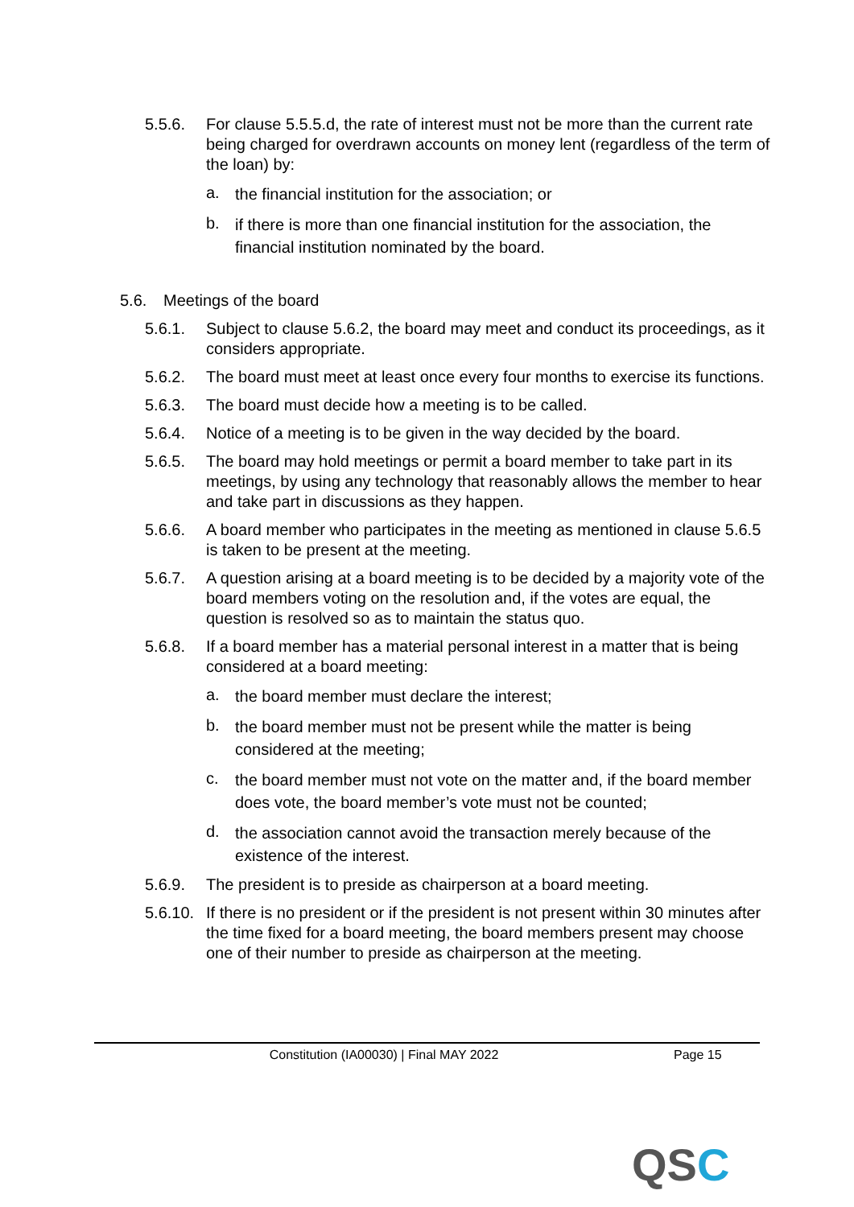5.5.6. For clause 5.5.5.d, the rate of interest must not be more than the current rate being charged for overdrawn accounts on money lent (regardless of the term of the loan) by:
a.
the financial institution for the association; or
b.
if there is more than one financial institution for the association, the financial institution nominated by the board.
5.6. Meetings of the board
5.6.1. Subject to clause 5.6.2, the board may meet and conduct its proceedings, as it considers appropriate.
5.6.2. The board must meet at least once every four months to exercise its functions.
5.6.3. The board must decide how a meeting is to be called.
5.6.4. Notice of a meeting is to be given in the way decided by the board.
5.6.5. The board may hold meetings or permit a board member to take part in its meetings, by using any technology that reasonably allows the member to hear and take part in discussions as they happen.
5.6.6. A board member who participates in the meeting as mentioned in clause 5.6.5 is taken to be present at the meeting.
5.6.7. A question arising at a board meeting is to be decided by a majority vote of the board members voting on the resolution and, if the votes are equal, the question is resolved so as to maintain the status quo.
5.6.8. If a board member has a material personal interest in a matter that is being considered at a board meeting:
a.
the board member must declare the interest;
b.
the board member must not be present while the matter is being considered at the meeting;
c.
the board member must not vote on the matter and, if the board member does vote, the board member’s vote must not be counted;
d.
the association cannot avoid the transaction merely because of the existence of the interest.
5.6.9. The president is to preside as chairperson at a board meeting.
5.6.10.
If there is no president or if the president is not present within 30 minutes after the time fixed for a board meeting, the board members present may choose one of their number to preside as chairperson at the meeting.
Constitution (IA00030) | Final MAY 2022 Page 15
QSC